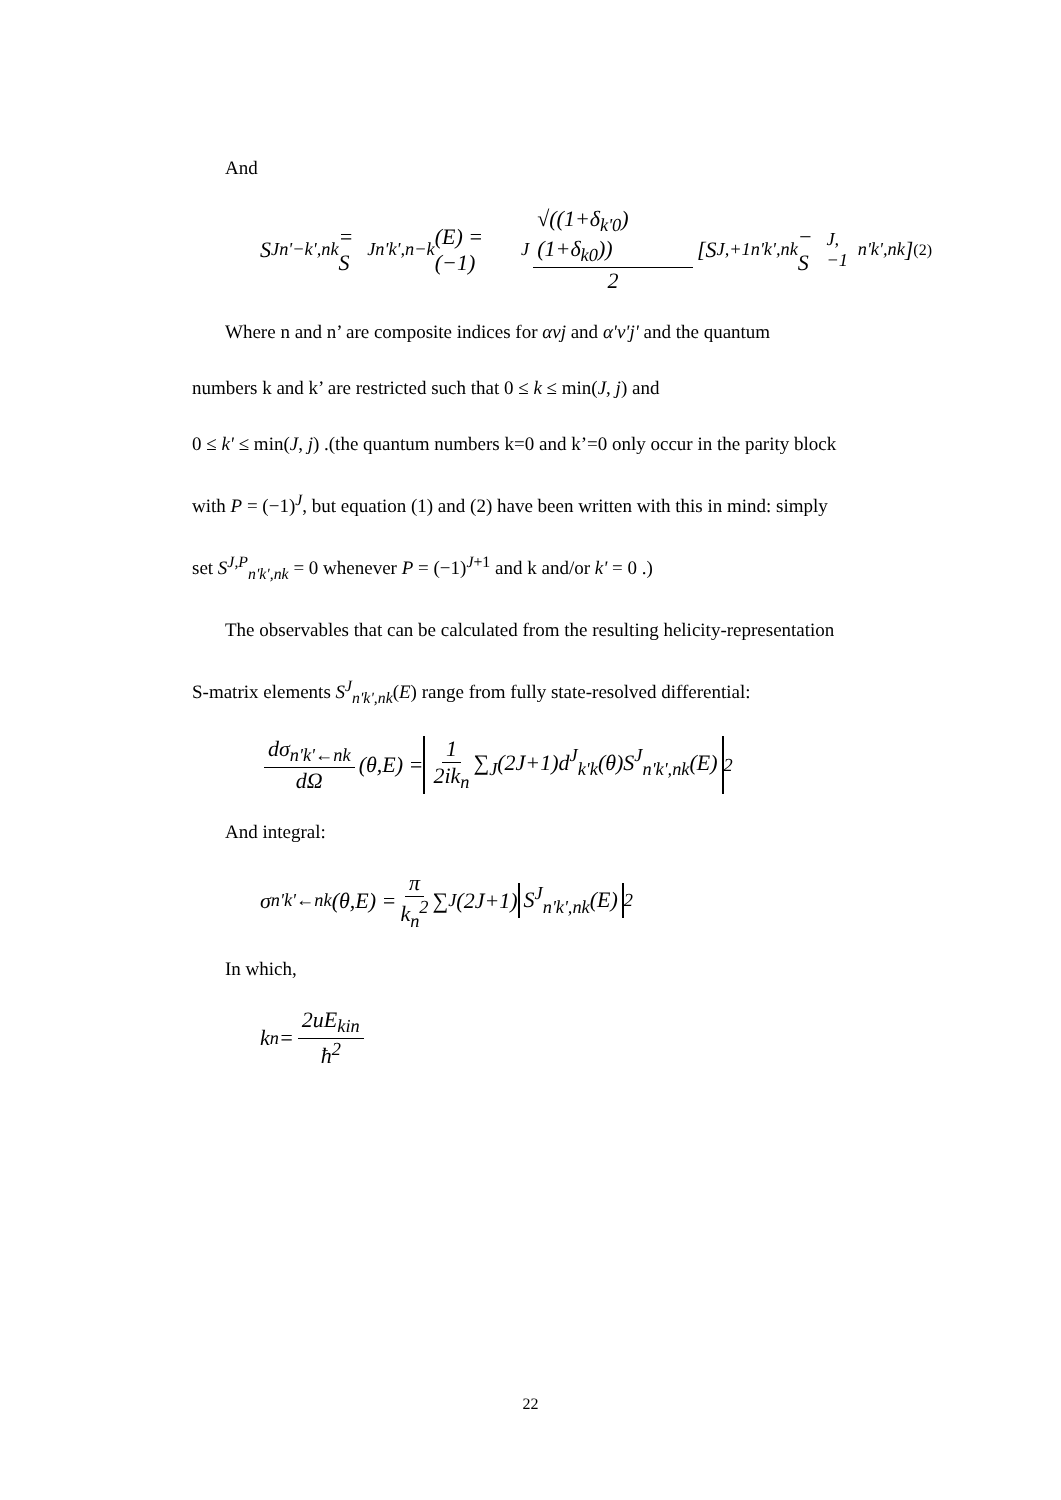And
S<sup>J</sup><sub>n'−k',nk</sub> = S<sup>J</sup><sub>n'k',n−k</sub>(E) = (−1)<sup>J</sup> √((1+δ<sub>k'0</sub>)(1+δ<sub>k0</sub>)) 2 [S<sup>J,+1</sup><sub>n'k',nk</sub> − S<sup>J,−1</sup><sub>n'k',nk</sub>] (2)
Where n and n’ are composite indices for αvj and α'v'j' and the quantum
numbers k and k’ are restricted such that 0 ≤ k ≤ min(J, j) and
0 ≤ k' ≤ min(J, j) .(the quantum numbers k=0 and k’=0 only occur in the parity block
with P = (−1)<sup>J</sup>, but equation (1) and (2) have been written with this in mind: simply
set S<sup>J,P</sup><sub>n'k',nk</sub> = 0 whenever P = (−1)<sup>J+1</sup> and k and/or k' = 0 .)
The observables that can be calculated from the resulting helicity-representation
S-matrix elements S<sup>J</sup><sub>n'k',nk</sub>(E) range from fully state-resolved differential:
dσ<sub>n'k'←nk</sub> dΩ (θ,E) = 1 2ik<sub>n</sub> ∑<sub>J</sub>(2J+1)d<sup>J</sup><sub>k'k</sub>(θ)S<sup>J</sup><sub>n'k',nk</sub>(E)<sup>2</sup>
And integral:
σ<sub>n'k'←nk</sub>(θ,E) = π k<sub>n</sub><sup>2</sup> ∑<sub>J</sub>(2J+1) S<sup>J</sup><sub>n'k',nk</sub>(E)<sup>2</sup>
In which,
k<sub>n</sub> = 2uE<sub>kin</sub> ħ<sup>2</sup>
22